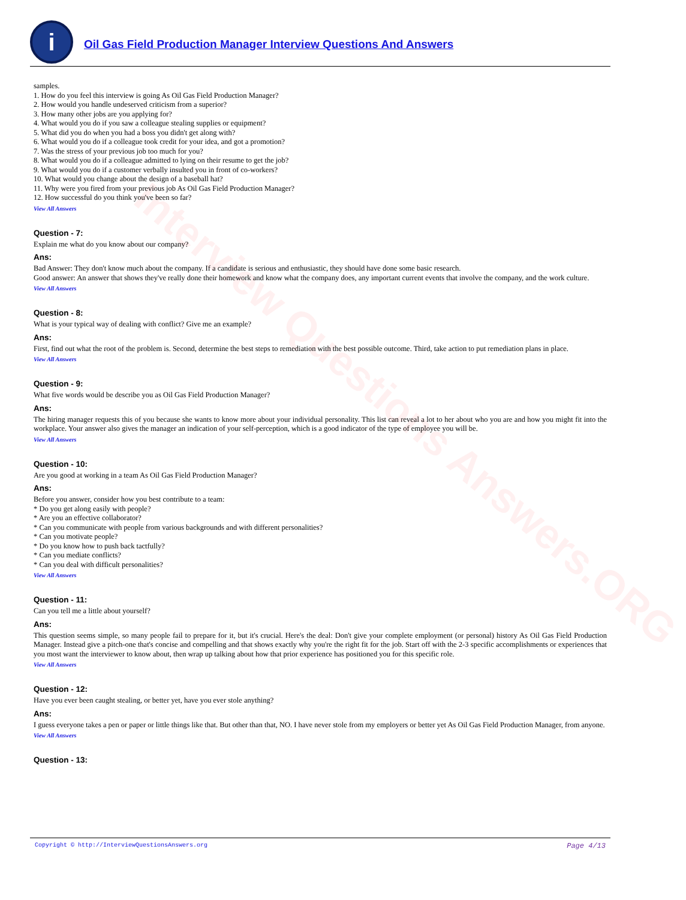Interview Questions Answers.ORG
i
Oil Gas Field Production Manager Interview Questions And Answers
samples.
1. How do you feel this interview is going As Oil Gas Field Production Manager?
2. How would you handle undeserved criticism from a superior?
3. How many other jobs are you applying for?
4. What would you do if you saw a colleague stealing supplies or equipment?
5. What did you do when you had a boss you didn't get along with?
6. What would you do if a colleague took credit for your idea, and got a promotion?
7. Was the stress of your previous job too much for you?
8. What would you do if a colleague admitted to lying on their resume to get the job?
9. What would you do if a customer verbally insulted you in front of co-workers?
10. What would you change about the design of a baseball hat?
11. Why were you fired from your previous job As Oil Gas Field Production Manager?
12. How successful do you think you've been so far?
View All Answers
Question - 7:
Explain me what do you know about our company?
Ans:
Bad Answer: They don't know much about the company. If a candidate is serious and enthusiastic, they should have done some basic research.
Good answer: An answer that shows they've really done their homework and know what the company does, any important current events that involve the company, and the work culture.
View All Answers
Question - 8:
What is your typical way of dealing with conflict? Give me an example?
Ans:
First, find out what the root of the problem is. Second, determine the best steps to remediation with the best possible outcome. Third, take action to put remediation plans in place.
View All Answers
Question - 9:
What five words would be describe you as Oil Gas Field Production Manager?
Ans:
The hiring manager requests this of you because she wants to know more about your individual personality. This list can reveal a lot to her about who you are and how you might fit into the workplace. Your answer also gives the manager an indication of your self-perception, which is a good indicator of the type of employee you will be.
View All Answers
Question - 10:
Are you good at working in a team As Oil Gas Field Production Manager?
Ans:
Before you answer, consider how you best contribute to a team:
* Do you get along easily with people?
* Are you an effective collaborator?
* Can you communicate with people from various backgrounds and with different personalities?
* Can you motivate people?
* Do you know how to push back tactfully?
* Can you mediate conflicts?
* Can you deal with difficult personalities?
View All Answers
Question - 11:
Can you tell me a little about yourself?
Ans:
This question seems simple, so many people fail to prepare for it, but it's crucial. Here's the deal: Don't give your complete employment (or personal) history As Oil Gas Field Production Manager. Instead give a pitch-one that's concise and compelling and that shows exactly why you're the right fit for the job. Start off with the 2-3 specific accomplishments or experiences that you most want the interviewer to know about, then wrap up talking about how that prior experience has positioned you for this specific role.
View All Answers
Question - 12:
Have you ever been caught stealing, or better yet, have you ever stole anything?
Ans:
I guess everyone takes a pen or paper or little things like that. But other than that, NO. I have never stole from my employers or better yet As Oil Gas Field Production Manager, from anyone.
View All Answers
Question - 13:
Copyright © http://InterviewQuestionsAnswers.org Page 4/13